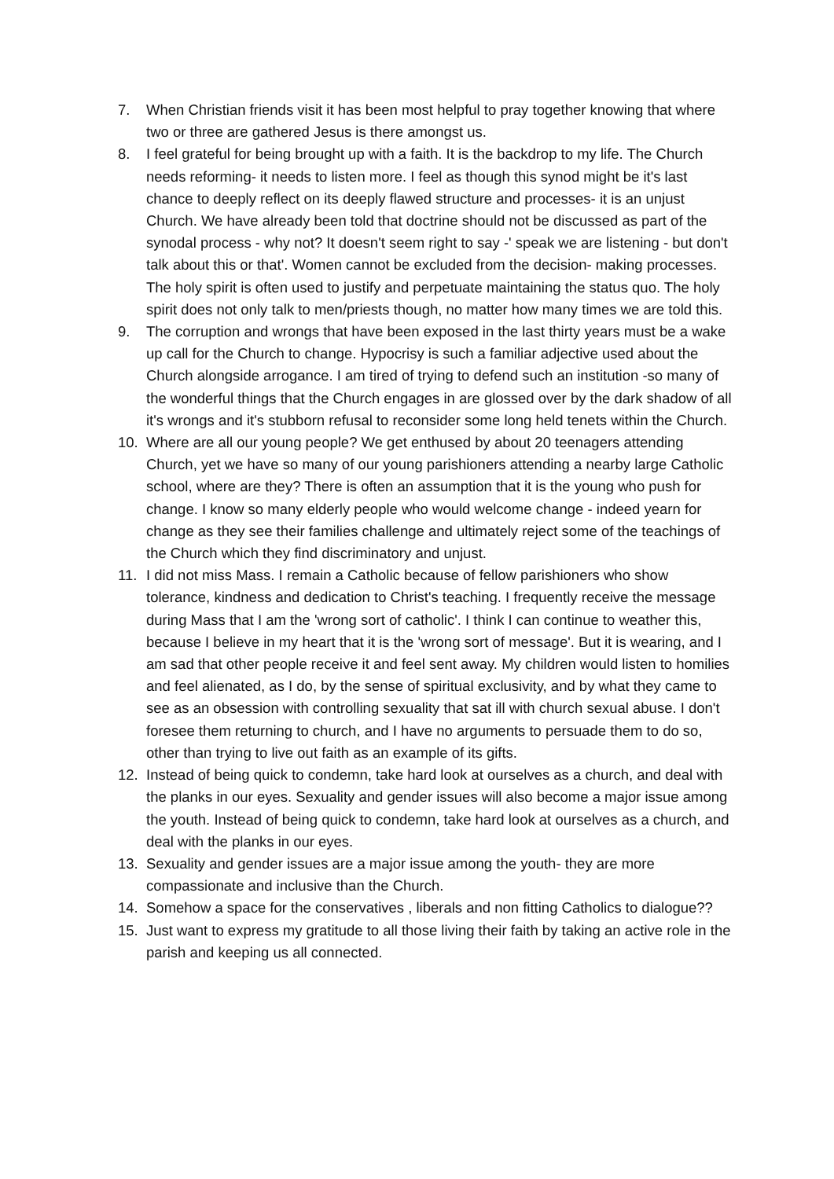7. When Christian friends visit it has been most helpful to pray together knowing that where two or three are gathered Jesus is there amongst us.
8. I feel grateful for being brought up with a faith. It is the backdrop to my life. The Church needs reforming- it needs to listen more. I feel as though this synod might be it's last chance to deeply reflect on its deeply flawed structure and processes- it is an unjust Church. We have already been told that doctrine should not be discussed as part of the synodal process - why not? It doesn't seem right to say -' speak we are listening - but don't talk about this or that'. Women cannot be excluded from the decision- making processes. The holy spirit is often used to justify and perpetuate maintaining the status quo. The holy spirit does not only talk to men/priests though, no matter how many times we are told this.
9. The corruption and wrongs that have been exposed in the last thirty years must be a wake up call for the Church to change. Hypocrisy is such a familiar adjective used about the Church alongside arrogance. I am tired of trying to defend such an institution -so many of the wonderful things that the Church engages in are glossed over by the dark shadow of all it's wrongs and it's stubborn refusal to reconsider some long held tenets within the Church.
10. Where are all our young people? We get enthused by about 20 teenagers attending Church, yet we have so many of our young parishioners attending a nearby large Catholic school, where are they? There is often an assumption that it is the young who push for change. I know so many elderly people who would welcome change - indeed yearn for change as they see their families challenge and ultimately reject some of the teachings of the Church which they find discriminatory and unjust.
11. I did not miss Mass. I remain a Catholic because of fellow parishioners who show tolerance, kindness and dedication to Christ's teaching. I frequently receive the message during Mass that I am the 'wrong sort of catholic'. I think I can continue to weather this, because I believe in my heart that it is the 'wrong sort of message'. But it is wearing, and I am sad that other people receive it and feel sent away. My children would listen to homilies and feel alienated, as I do, by the sense of spiritual exclusivity, and by what they came to see as an obsession with controlling sexuality that sat ill with church sexual abuse. I don't foresee them returning to church, and I have no arguments to persuade them to do so, other than trying to live out faith as an example of its gifts.
12. Instead of being quick to condemn, take hard look at ourselves as a church, and deal with the planks in our eyes. Sexuality and gender issues will also become a major issue among the youth. Instead of being quick to condemn, take hard look at ourselves as a church, and deal with the planks in our eyes.
13. Sexuality and gender issues are a major issue among the youth- they are more compassionate and inclusive than the Church.
14. Somehow a space for the conservatives , liberals and non fitting Catholics to dialogue??
15. Just want to express my gratitude to all those living their faith by taking an active role in the parish and keeping us all connected.